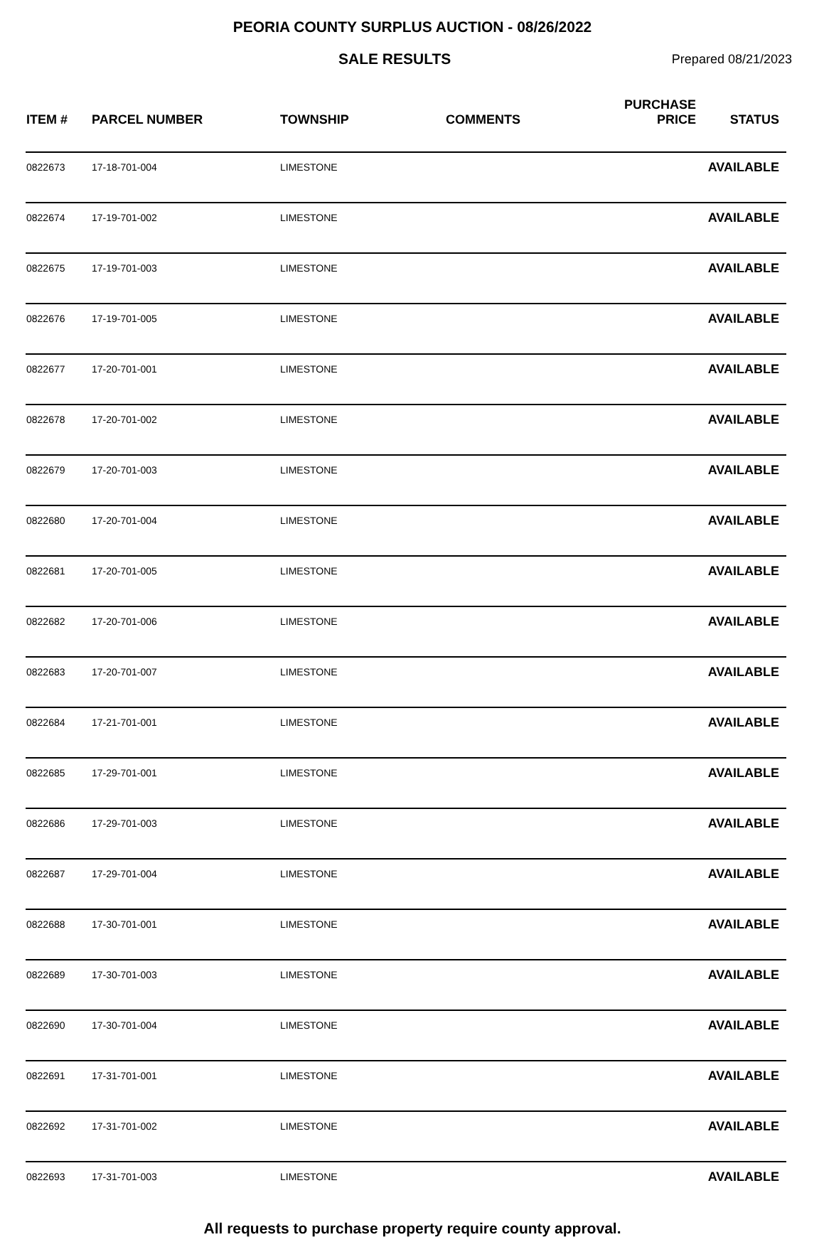PEORIA COUNTY SURPLUS AUCTION - 08/26/2022
SALE RESULTS
Prepared 08/21/2023
| ITEM # | PARCEL NUMBER | TOWNSHIP | COMMENTS | PURCHASE PRICE | STATUS |
| --- | --- | --- | --- | --- | --- |
| 0822673 | 17-18-701-004 | LIMESTONE | | | AVAILABLE |
| 0822674 | 17-19-701-002 | LIMESTONE | | | AVAILABLE |
| 0822675 | 17-19-701-003 | LIMESTONE | | | AVAILABLE |
| 0822676 | 17-19-701-005 | LIMESTONE | | | AVAILABLE |
| 0822677 | 17-20-701-001 | LIMESTONE | | | AVAILABLE |
| 0822678 | 17-20-701-002 | LIMESTONE | | | AVAILABLE |
| 0822679 | 17-20-701-003 | LIMESTONE | | | AVAILABLE |
| 0822680 | 17-20-701-004 | LIMESTONE | | | AVAILABLE |
| 0822681 | 17-20-701-005 | LIMESTONE | | | AVAILABLE |
| 0822682 | 17-20-701-006 | LIMESTONE | | | AVAILABLE |
| 0822683 | 17-20-701-007 | LIMESTONE | | | AVAILABLE |
| 0822684 | 17-21-701-001 | LIMESTONE | | | AVAILABLE |
| 0822685 | 17-29-701-001 | LIMESTONE | | | AVAILABLE |
| 0822686 | 17-29-701-003 | LIMESTONE | | | AVAILABLE |
| 0822687 | 17-29-701-004 | LIMESTONE | | | AVAILABLE |
| 0822688 | 17-30-701-001 | LIMESTONE | | | AVAILABLE |
| 0822689 | 17-30-701-003 | LIMESTONE | | | AVAILABLE |
| 0822690 | 17-30-701-004 | LIMESTONE | | | AVAILABLE |
| 0822691 | 17-31-701-001 | LIMESTONE | | | AVAILABLE |
| 0822692 | 17-31-701-002 | LIMESTONE | | | AVAILABLE |
| 0822693 | 17-31-701-003 | LIMESTONE | | | AVAILABLE |
All requests to purchase property require county approval.